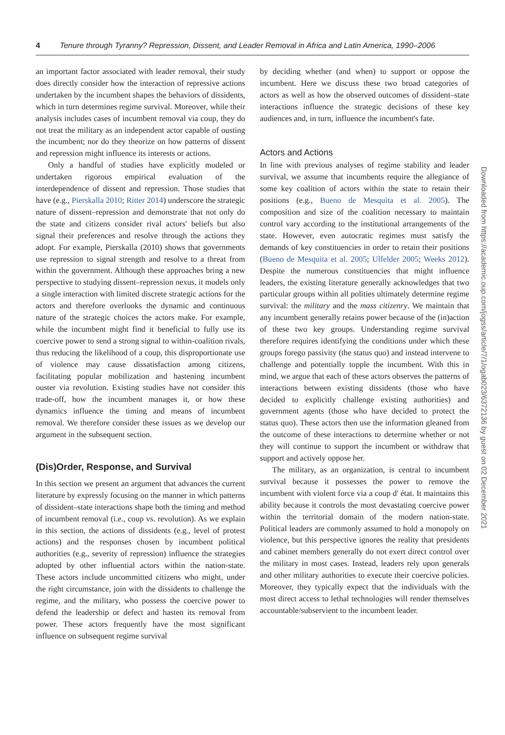4 Tenure through Tyranny? Repression, Dissent, and Leader Removal in Africa and Latin America, 1990–2006
an important factor associated with leader removal, their study does directly consider how the interaction of repressive actions undertaken by the incumbent shapes the behaviors of dissidents, which in turn determines regime survival. Moreover, while their analysis includes cases of incumbent removal via coup, they do not treat the military as an independent actor capable of ousting the incumbent; nor do they theorize on how patterns of dissent and repression might influence its interests or actions.
Only a handful of studies have explicitly modeled or undertaken rigorous empirical evaluation of the interdependence of dissent and repression. Those studies that have (e.g., Pierskalla 2010; Ritter 2014) underscore the strategic nature of dissent–repression and demonstrate that not only do the state and citizens consider rival actors' beliefs but also signal their preferences and resolve through the actions they adopt. For example, Pierskalla (2010) shows that governments use repression to signal strength and resolve to a threat from within the government. Although these approaches bring a new perspective to studying dissent–repression nexus, it models only a single interaction with limited discrete strategic actions for the actors and therefore overlooks the dynamic and continuous nature of the strategic choices the actors make. For example, while the incumbent might find it beneficial to fully use its coercive power to send a strong signal to within-coalition rivals, thus reducing the likelihood of a coup, this disproportionate use of violence may cause dissatisfaction among citizens, facilitating popular mobilization and hastening incumbent ouster via revolution. Existing studies have not consider this trade-off, how the incumbent manages it, or how these dynamics influence the timing and means of incumbent removal. We therefore consider these issues as we develop our argument in the subsequent section.
(Dis)Order, Response, and Survival
In this section we present an argument that advances the current literature by expressly focusing on the manner in which patterns of dissident–state interactions shape both the timing and method of incumbent removal (i.e., coup vs. revolution). As we explain in this section, the actions of dissidents (e.g., level of protest actions) and the responses chosen by incumbent political authorities (e.g., severity of repression) influence the strategies adopted by other influential actors within the nation-state. These actors include uncommitted citizens who might, under the right circumstance, join with the dissidents to challenge the regime, and the military, who possess the coercive power to defend the leadership or defect and hasten its removal from power. These actors frequently have the most significant influence on subsequent regime survival
by deciding whether (and when) to support or oppose the incumbent. Here we discuss these two broad categories of actors as well as how the observed outcomes of dissident–state interactions influence the strategic decisions of these key audiences and, in turn, influence the incumbent's fate.
Actors and Actions
In line with previous analyses of regime stability and leader survival, we assume that incumbents require the allegiance of some key coalition of actors within the state to retain their positions (e.g., Bueno de Mesquita et al. 2005). The composition and size of the coalition necessary to maintain control vary according to the institutional arrangements of the state. However, even autocratic regimes must satisfy the demands of key constituencies in order to retain their positions (Bueno de Mesquita et al. 2005; Ulfelder 2005; Weeks 2012). Despite the numerous constituencies that might influence leaders, the existing literature generally acknowledges that two particular groups within all polities ultimately determine regime survival: the military and the mass citizenry. We maintain that any incumbent generally retains power because of the (in)action of these two key groups. Understanding regime survival therefore requires identifying the conditions under which these groups forego passivity (the status quo) and instead intervene to challenge and potentially topple the incumbent. With this in mind, we argue that each of these actors observes the patterns of interactions between existing dissidents (those who have decided to explicitly challenge existing authorities) and government agents (those who have decided to protect the status quo). These actors then use the information gleaned from the outcome of these interactions to determine whether or not they will continue to support the incumbent or withdraw that support and actively oppose her.
The military, as an organization, is central to incumbent survival because it possesses the power to remove the incumbent with violent force via a coup d' état. It maintains this ability because it controls the most devastating coercive power within the territorial domain of the modern nation-state. Political leaders are commonly assumed to hold a monopoly on violence, but this perspective ignores the reality that presidents and cabinet members generally do not exert direct control over the military in most cases. Instead, leaders rely upon generals and other military authorities to execute their coercive policies. Moreover, they typically expect that the individuals with the most direct access to lethal technologies will render themselves accountable/subservient to the incumbent leader.
Downloaded from https://academic.oup.com/jogss/article/7/1/ogab023/6372136 by guest on 02 December 2021